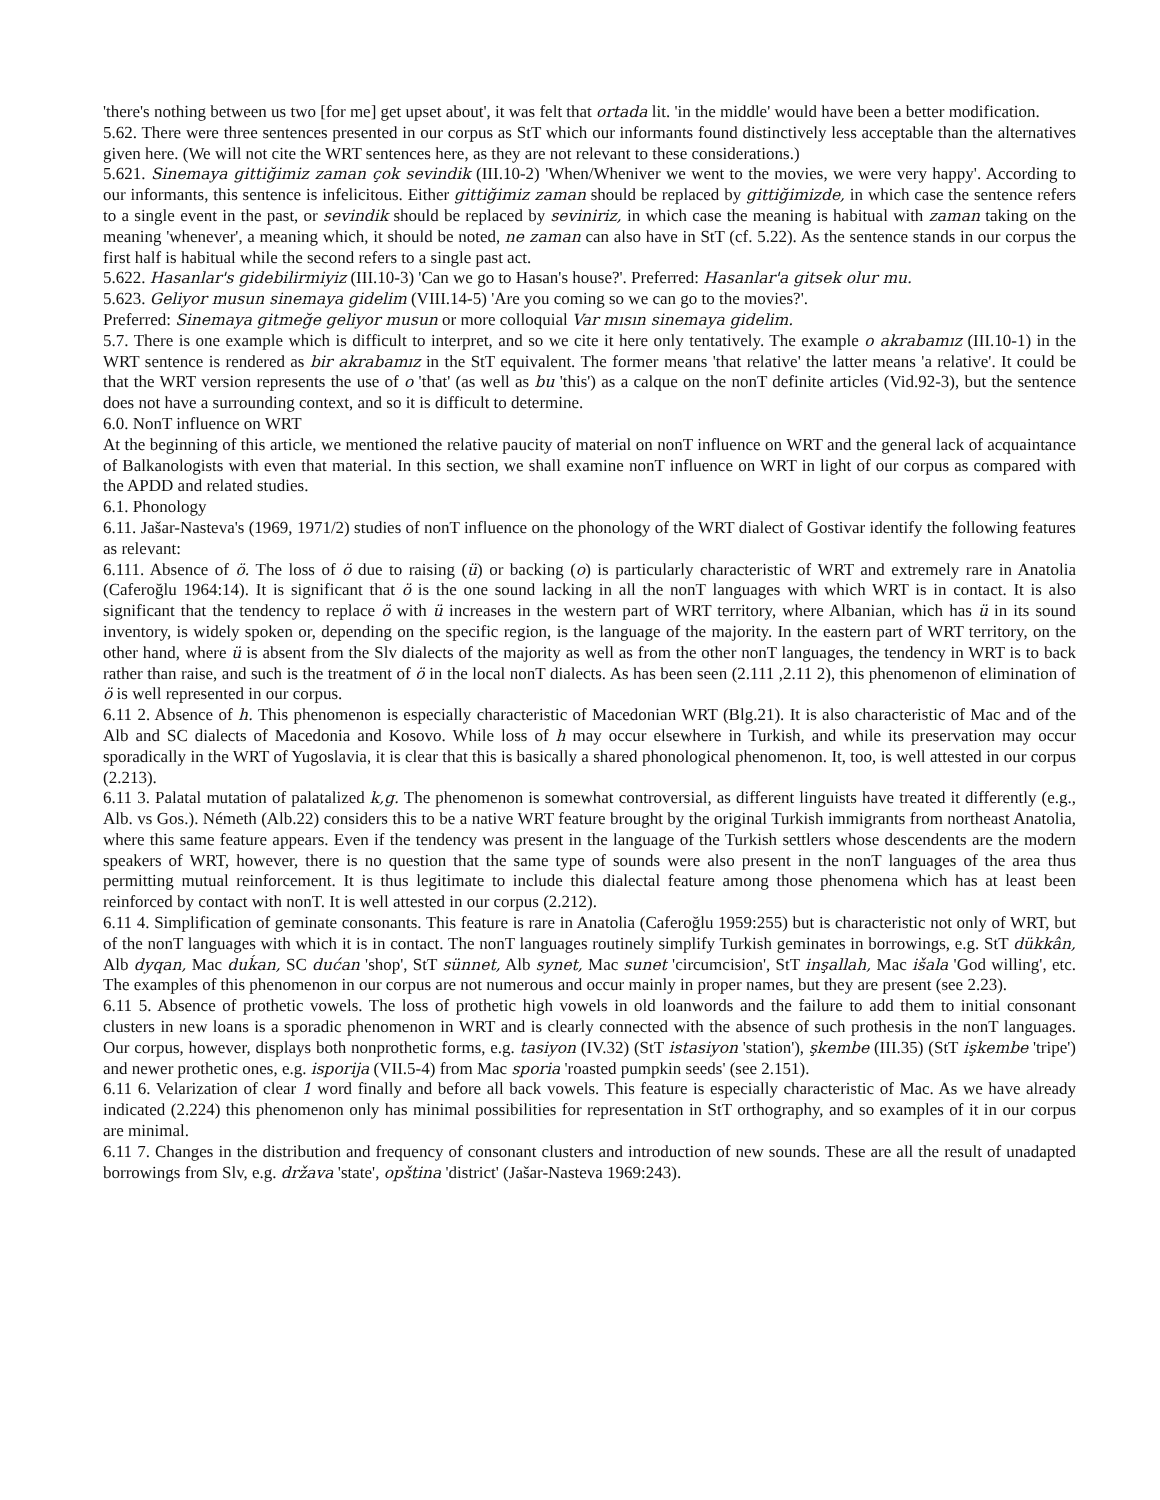'there's nothing between us two [for me] get upset about', it was felt that ortada lit. 'in the middle' would have been a better modification.
5.62. There were three sentences presented in our corpus as StT which our informants found distinctively less acceptable than the alternatives given here. (We will not cite the WRT sentences here, as they are not relevant to these considerations.)
5.621. Sinemaya gittiğimiz zaman çok sevindik (III.10-2) 'When/Wheniver we went to the movies, we were very happy'. According to our informants, this sentence is infelicitous. Either gittiğimiz zaman should be replaced by gittiğimizde, in which case the sentence refers to a single event in the past, or sevindik should be replaced by seviniriz, in which case the meaning is habitual with zaman taking on the meaning 'whenever', a meaning which, it should be noted, ne zaman can also have in StT (cf. 5.22). As the sentence stands in our corpus the first half is habitual while the second refers to a single past act.
5.622. Hasanlar's gidebilirmiyiz (III.10-3) 'Can we go to Hasan's house?'. Preferred: Hasanlar'a gitsek olur mu.
5.623. Geliyor musun sinemaya gidelim (VIII.14-5) 'Are you coming so we can go to the movies?'.
Preferred: Sinemaya gitmeğe geliyor musun or more colloquial Var mısın sinemaya gidelim.
5.7. There is one example which is difficult to interpret, and so we cite it here only tentatively. The example o akrabamız (III.10-1) in the WRT sentence is rendered as bir akrabamız in the StT equivalent. The former means 'that relative' the latter means 'a relative'. It could be that the WRT version represents the use of o 'that' (as well as bu 'this') as a calque on the nonT definite articles (Vid.92-3), but the sentence does not have a surrounding context, and so it is difficult to determine.
6.0. NonT influence on WRT
At the beginning of this article, we mentioned the relative paucity of material on nonT influence on WRT and the general lack of acquaintance of Balkanologists with even that material. In this section, we shall examine nonT influence on WRT in light of our corpus as compared with the APDD and related studies.
6.1. Phonology
6.11. Jašar-Nasteva's (1969, 1971/2) studies of nonT influence on the phonology of the WRT dialect of Gostivar identify the following features as relevant:
6.111. Absence of ö. The loss of ö due to raising (ü) or backing (o) is particularly characteristic of WRT and extremely rare in Anatolia (Caferoğlu 1964:14). It is significant that ö is the one sound lacking in all the nonT languages with which WRT is in contact. It is also significant that the tendency to replace ö with ü increases in the western part of WRT territory, where Albanian, which has ü in its sound inventory, is widely spoken or, depending on the specific region, is the language of the majority. In the eastern part of WRT territory, on the other hand, where ü is absent from the Slv dialects of the majority as well as from the other nonT languages, the tendency in WRT is to back rather than raise, and such is the treatment of ö in the local nonT dialects. As has been seen (2.111 ,2.11 2), this phenomenon of elimination of ö is well represented in our corpus.
6.11 2. Absence of h. This phenomenon is especially characteristic of Macedonian WRT (Blg.21). It is also characteristic of Mac and of the Alb and SC dialects of Macedonia and Kosovo. While loss of h may occur elsewhere in Turkish, and while its preservation may occur sporadically in the WRT of Yugoslavia, it is clear that this is basically a shared phonological phenomenon. It, too, is well attested in our corpus (2.213).
6.11 3. Palatal mutation of palatalized k,g. The phenomenon is somewhat controversial, as different linguists have treated it differently (e.g., Alb. vs Gos.). Németh (Alb.22) considers this to be a native WRT feature brought by the original Turkish immigrants from northeast Anatolia, where this same feature appears. Even if the tendency was present in the language of the Turkish settlers whose descendents are the modern speakers of WRT, however, there is no question that the same type of sounds were also present in the nonT languages of the area thus permitting mutual reinforcement. It is thus legitimate to include this dialectal feature among those phenomena which has at least been reinforced by contact with nonT. It is well attested in our corpus (2.212).
6.11 4. Simplification of geminate consonants. This feature is rare in Anatolia (Caferoğlu 1959:255) but is characteristic not only of WRT, but of the nonT languages with which it is in contact. The nonT languages routinely simplify Turkish geminates in borrowings, e.g. StT dükkân, Alb dyqan, Mac duḱan, SC dućan 'shop', StT sünnet, Alb synet, Mac sunet 'circumcision', StT inşallah, Mac išala 'God willing', etc. The examples of this phenomenon in our corpus are not numerous and occur mainly in proper names, but they are present (see 2.23).
6.11 5. Absence of prothetic vowels. The loss of prothetic high vowels in old loanwords and the failure to add them to initial consonant clusters in new loans is a sporadic phenomenon in WRT and is clearly connected with the absence of such prothesis in the nonT languages. Our corpus, however, displays both nonprothetic forms, e.g. tasiyon (IV.32) (StT istasiyon 'station'), şkembe (III.35) (StT işkembe 'tripe') and newer prothetic ones, e.g. isporija (VII.5-4) from Mac sporia 'roasted pumpkin seeds' (see 2.151).
6.11 6. Velarization of clear 1 word finally and before all back vowels. This feature is especially characteristic of Mac. As we have already indicated (2.224) this phenomenon only has minimal possibilities for representation in StT orthography, and so examples of it in our corpus are minimal.
6.11 7. Changes in the distribution and frequency of consonant clusters and introduction of new sounds. These are all the result of unadapted borrowings from Slv, e.g. država 'state', opština 'district' (Jašar-Nasteva 1969:243).